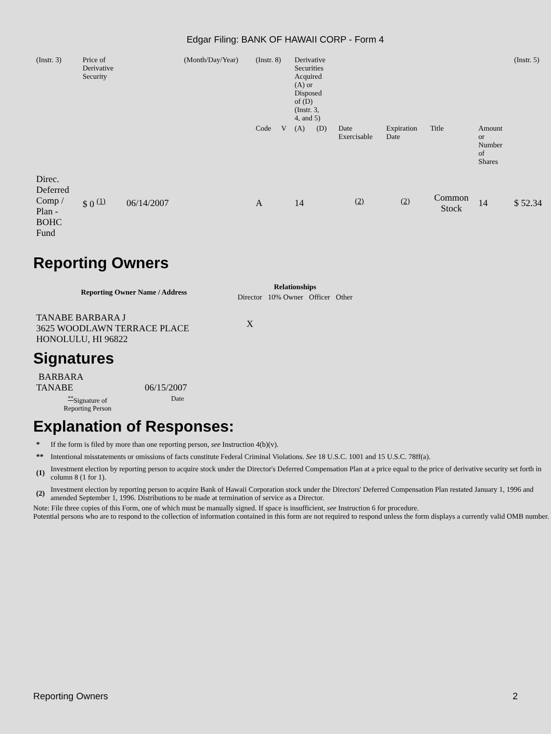Edgar Filing: BANK OF HAWAII CORP - Form 4
| (Instr. 3) | Price of Derivative Security | | (Month/Day/Year) | (Instr. 8) | | Derivative Securities Acquired (A) or Disposed of (D) (Instr. 3, 4, and 5) | | | | | | (Instr. 5) |
| | | | | Code | V | (A) | (D) | Date Exercisable | Expiration Date | Title | Amount or Number of Shares | |
| Direc. Deferred Comp / Plan - BOHC Fund | $ 0 <sup>(1)</sup> | 06/14/2007 | | A | | 14 | | <sup>(2)</sup> | <sup>(2)</sup> | Common Stock | 14 | $ 52.34 |
Reporting Owners
| Reporting Owner Name / Address | Relationships | | | |
| --- | --- | --- | --- | --- |
| | Director | 10% Owner | Officer | Other |
| TANABE BARBARA J 3625 WOODLAWN TERRACE PLACE HONOLULU, HI 96822 | X | | | |
Signatures
| BARBARA TANABE | 06/15/2007 |
| <sup>**</sup> Signature of Reporting Person | Date |
Explanation of Responses:
| * | If the form is filed by more than one reporting person, see Instruction 4(b)(v). |
| ** | Intentional misstatements or omissions of facts constitute Federal Criminal Violations. See 18 U.S.C. 1001 and 15 U.S.C. 78ff(a). |
| (1) | Investment election by reporting person to acquire stock under the Director's Deferred Compensation Plan at a price equal to the price of derivative security set forth in column 8 (1 for 1). |
| (2) | Investment election by reporting person to acquire Bank of Hawaii Corporation stock under the Directors' Deferred Compensation Plan restated January 1, 1996 and amended September 1, 1996. Distributions to be made at termination of service as a Director. |
Note: File three copies of this Form, one of which must be manually signed. If space is insufficient, see Instruction 6 for procedure.
Potential persons who are to respond to the collection of information contained in this form are not required to respond unless the form displays a currently valid OMB number.
Reporting Owners 2